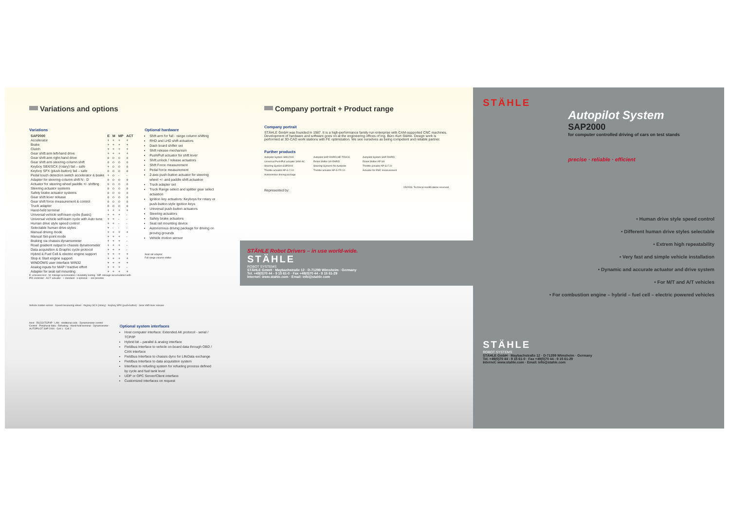Variations and options
Variations
| SAP2000 | E | M | MP | ACT |
| --- | --- | --- | --- | --- |
| Accelerator | + | + | + | + |
| Brake | + | + | + | + |
| Clutch | + | + | + | + |
| Gear shift arm left-hand drive | + | + | + | + |
| Gear shift arm right-hand drive | o | o | o | o |
| Gear shift arm steering-column shift | o | o | o | o |
| Keyboy SBX/SCX (rotary) fail – safe | + | o | o | o |
| Keyboy SPX (plush-button) fail – safe | o | o | o | o |
| Pedal touch detection switch accelerator & brake | + | o | - | - |
| Adapter for steering-column shift N - D | o | o | o | o |
| Actuator for steering wheel paddle +/- shifting | o | o | o | o |
| Steering actuator systems | o | o | o | o |
| Safety brake actuator systems | o | o | o | o |
| Gear shift lever release | o | o | o | o |
| Gear shift force measurement & control | o | o | o | o |
| Truck adapter | o | o | o | o |
| Hand-held terminal | + | + | + | + |
| Universal vehicle self-learn cycle (basic) | + | + | + | - |
| Universal vehicle self-learn cycle with Auto tune | + | + | - | - |
| Human drive style speed control | + | + | - | - |
| Selectable human drive styles | + | - | - | - |
| Manual driving mode | + | + | + | + |
| Manual Set-point mode | + | + | + | - |
| Braking via chassis dynamometer | + | + | + | - |
| Road gradient output to chassis dynamometer | + | + | + | - |
| Data acquisition & Graphic cycle protocol | + | + | + | - |
| Hybrid & Fuel Cell & electric engine support | + | + | + | + |
| Stop & Start engine support | + | + | + | + |
| WINDOWS user interface WIN32 | + | + | + | + |
| Analog inputs for MAP / tractive effort | + | + | + | - |
| Adapter for seat rail mounting | + | + | + | + |
E: emission test · M: mileage accumulation / durability testing · MP: mileage accumulation with PID controller · ACT: actuator · + standard · o optional · - not possible
Optional hardware
Shift arm for full - range column shifting
RHD and LHD shift actuators
Dash board shifter set
Shift release mechanism
Push/Pull actuator for shift lever
Shift unlock / release actuators
Shift Force measurement
Pedal force measurement
2-axis push-button actuator for steering wheel +/- and paddle shift actuation
Truck adapter set
Truck Range select and splitter gear select actuation
Ignition key actuators: Keyboys for rotary or push-button style ignition keys
Universal push-button actuators
Steering actuators
Safety brake actuators
Seat rail mounting device
Autonomous driving package for driving on proving grounds
Vehicle motion sensor
Seat rail adapter Full-range column shifter
Vehicle motion sensor · Speed measuring wheel · Keyboy SCX (rotary) · Keyboy SPX (push-button) · Gear shift lever release
Host · RS232/TCP/IP · LAN · Additional cells · Dynamometer control · Control · Peripheral data · Refueling · Hand-held terminal · Dynamometer · AUTOPILOT SAP 2000 · Cell 1 · Cell 2
Optional system interfaces
Host computer interface: Extended AK protocol - serial / TCP/IP
Hybrid bit – parallel & analog interface
Fieldbus Interface to vehicle on-board data through OBD / CAN interface
Fieldbus Interface to chassis dyno for LifeData exchange
Fieldbus Interface to data acquisition system
Interface to refueling system for refueling process defined by cycle and fuel tank level
UDP or OPC Server/Client interface
Customized interfaces on request
Company portrait + Product range
Company portrait
STÄHLE GmbH was founded in 1987. It is a high-performance family-run enterprise with CAM-supported CNC machines. Development of hardware and software goes on at the engineering offices of Ing. Büro Kurt Stähle. Design work is performed at 3D-CAD work stations with FE optimization. We see ourselves as being competent and reliable partner.
Further products
Autopilot System SMC2000 Autopilot SAP-RAPID-HE-TRUCK Autopilot System SAP-RAPID Universal Push/Pull actuator SAM-AC Robot Shifter SA-RAPID Robot Shifter AP-SA Steering System SSP3000 Steering Systems for Autopilot Throttle actuator AP-G F.10 Throttle actuator AP-G 2.10 Throttle actuator AP-G FR.10 Actuator for EMC measurement Autonomous driving package
05/2009. Technical modifications reserved
Represented by:
STÄHLE Robot Drivers – in use world-wide.
STÄHLE
ROBOT SYSTEMS
STÄHLE GmbH · Maybachstraße 12 · D-71299 Wimsheim · Germany
Tel. +49(0)70 44 - 9 15 61-0 · Fax +49(0)70 44 - 9 15 61-29
Internet: www.stahle.com · Email: info@stahle.com
STÄHLE
Autopilot System
SAP2000
for computer controlled driving of cars on test stands
precise · reliable · efficient
• Human drive style speed control
• Different human drive styles selectable
• Extrem high repeatability
• Very fast and simple vehicle installation
• Dynamic and accurate actuator and drive system
• For M/T and A/T vehicles
• For combustion engine – hybrid – fuel cell – electric powered vehicles
STÄHLE
ROBOT SYSTEMS
STÄHLE GmbH · Maybachstraße 12 · D-71299 Wimsheim · Germany
Tel. +49(0)70 44 - 9 15 61-0 · Fax +49(0)70 44 - 9 15 61-29
Internet: www.stahle.com · Email: info@stahle.com